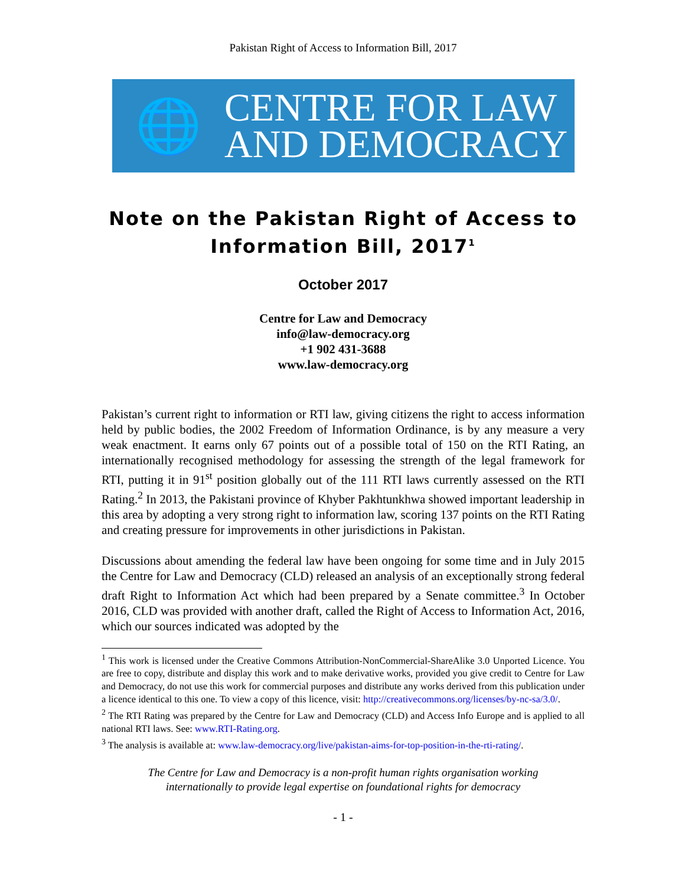Pakistan Right of Access to Information Bill, 2017
🌐
CENTRE FOR LAW
AND DEMOCRACY
Note on the Pakistan Right of Access to Information Bill, 2017<sup>1</sup>
October 2017
Centre for Law and Democracy
info@law-democracy.org
+1 902 431-3688
www.law-democracy.org
Pakistan’s current right to information or RTI law, giving citizens the right to access information held by public bodies, the 2002 Freedom of Information Ordinance, is by any measure a very weak enactment. It earns only 67 points out of a possible total of 150 on the RTI Rating, an internationally recognised methodology for assessing the strength of the legal framework for RTI, putting it in 91<sup>st</sup> position globally out of the 111 RTI laws currently assessed on the RTI Rating.<sup>2</sup> In 2013, the Pakistani province of Khyber Pakhtunkhwa showed important leadership in this area by adopting a very strong right to information law, scoring 137 points on the RTI Rating and creating pressure for improvements in other jurisdictions in Pakistan.
Discussions about amending the federal law have been ongoing for some time and in July 2015 the Centre for Law and Democracy (CLD) released an analysis of an exceptionally strong federal draft Right to Information Act which had been prepared by a Senate committee.<sup>3</sup> In October 2016, CLD was provided with another draft, called the Right of Access to Information Act, 2016, which our sources indicated was adopted by the
<sup>1</sup> This work is licensed under the Creative Commons Attribution-NonCommercial-ShareAlike 3.0 Unported Licence. You are free to copy, distribute and display this work and to make derivative works, provided you give credit to Centre for Law and Democracy, do not use this work for commercial purposes and distribute any works derived from this publication under a licence identical to this one. To view a copy of this licence, visit: http://creativecommons.org/licenses/by-nc-sa/3.0/.
<sup>2</sup> The RTI Rating was prepared by the Centre for Law and Democracy (CLD) and Access Info Europe and is applied to all national RTI laws. See: www.RTI-Rating.org.
<sup>3</sup> The analysis is available at: www.law-democracy.org/live/pakistan-aims-for-top-position-in-the-rti-rating/.
The Centre for Law and Democracy is a non-profit human rights organisation working
internationally to provide legal expertise on foundational rights for democracy
- 1 -